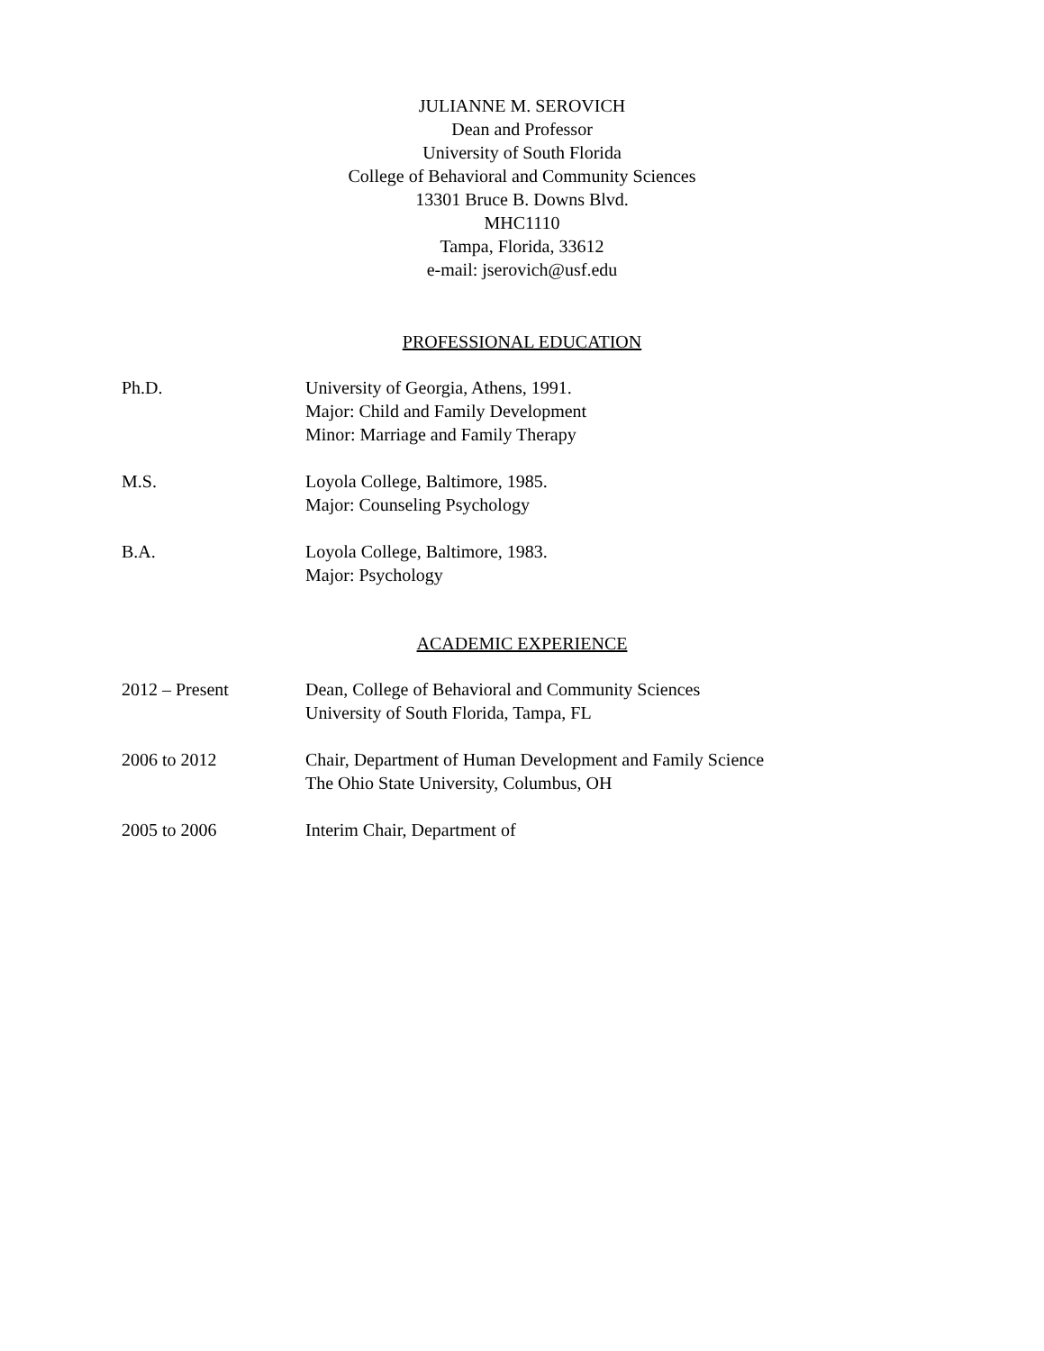JULIANNE M. SEROVICH
Dean and Professor
University of South Florida
College of Behavioral and Community Sciences
13301 Bruce B. Downs Blvd.
MHC1110
Tampa, Florida, 33612
e-mail: jserovich@usf.edu
PROFESSIONAL EDUCATION
Ph.D. University of Georgia, Athens, 1991.
Major: Child and Family Development
Minor: Marriage and Family Therapy
M.S. Loyola College, Baltimore, 1985.
Major: Counseling Psychology
B.A. Loyola College, Baltimore, 1983.
Major: Psychology
ACADEMIC EXPERIENCE
2012 – Present Dean, College of Behavioral and Community Sciences
University of South Florida, Tampa, FL
2006 to 2012 Chair, Department of Human Development and Family Science
The Ohio State University, Columbus, OH
2005 to 2006 Interim Chair, Department of